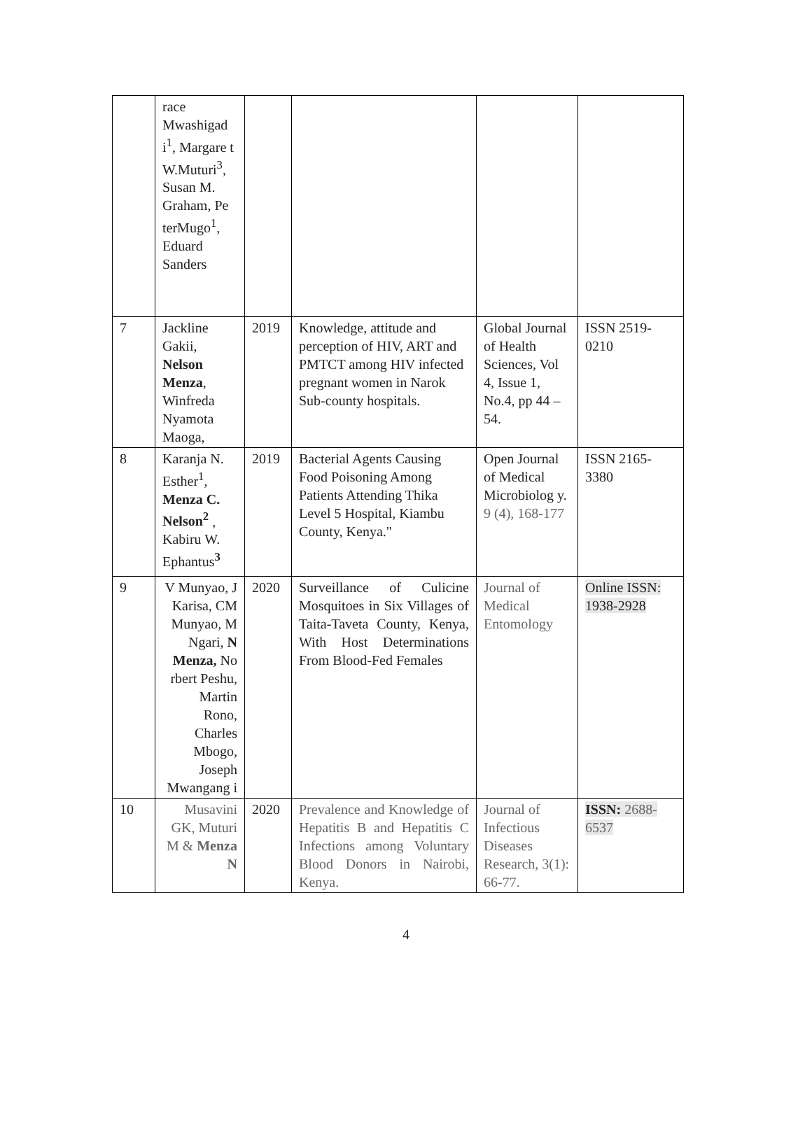| | race Mwashigad i<sup>1</sup>, Margare t W.Muturi<sup>3</sup>, Susan M. Graham, Pe terMugo<sup>1</sup>, Eduard Sanders | | | | |
| 7 | Jackline Gakii, Nelson Menza , Winfreda Nyamota Maoga, | 2019 | Knowledge, attitude and perception of HIV, ART and PMTCT among HIV infected pregnant women in Narok Sub-county hospitals. | Global Journal of Health Sciences, Vol 4, Issue 1, No.4, pp 44 – 54. | ISSN 2519-0210 |
| 8 | Karanja N. Esther<sup>1</sup>, Menza C. Nelson<sup>2</sup> , Kabiru W. Ephantus<sup>3</sup> | 2019 | Bacterial Agents Causing Food Poisoning Among Patients Attending Thika Level 5 Hospital, Kiambu County, Kenya." | Open Journal of Medical Microbiolog y. 9 (4), 168-177 | ISSN 2165-3380 |
| 9 | V Munyao, J Karisa, CM Munyao, M Ngari, N Menza, No rbert Peshu, Martin Rono, Charles Mbogo, Joseph Mwangang i | 2020 | Surveillance of Culicine Mosquitoes in Six Villages of Taita-Taveta County, Kenya, With Host Determinations From Blood-Fed Females | Journal of Medical Entomology | Online ISSN: 1938-2928 |
| 10 | Musavini GK, Muturi M & Menza N | 2020 | Prevalence and Knowledge of Hepatitis B and Hepatitis C Infections among Voluntary Blood Donors in Nairobi, Kenya. | Journal of Infectious Diseases Research, 3(1): 66-77. | ISSN: 2688-6537 |
4